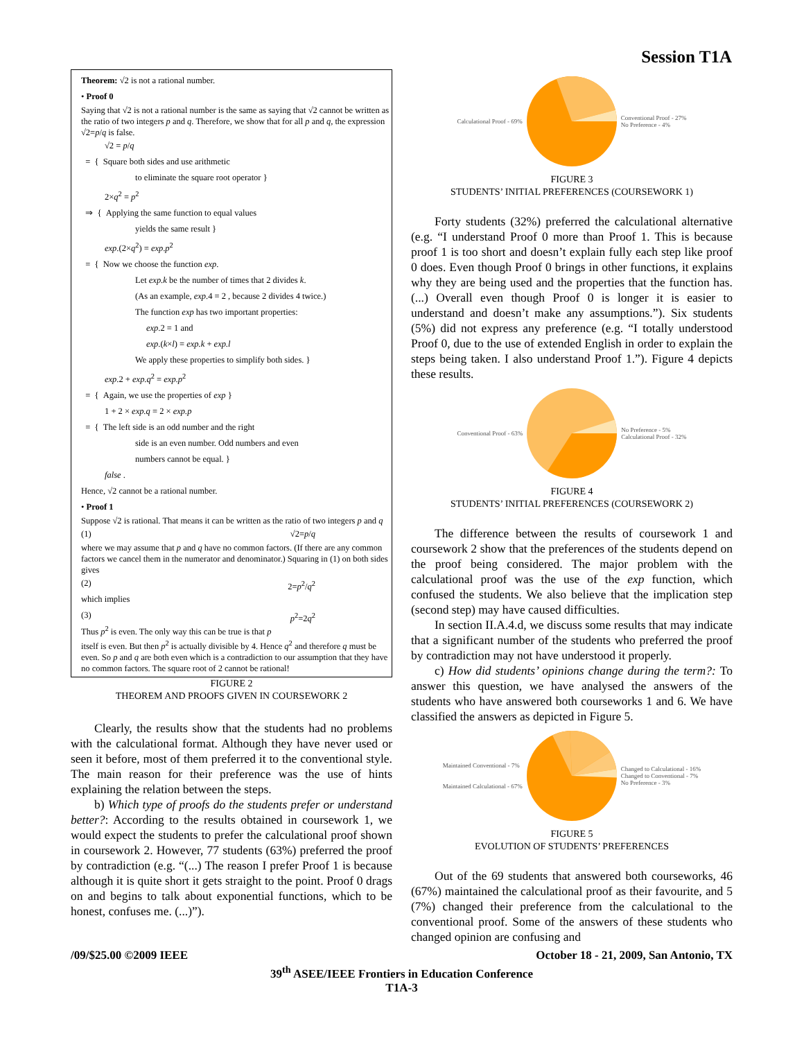Session T1A
Theorem: √2 is not a rational number.
• Proof 0
Saying that √2 is not a rational number is the same as saying that √2 cannot be written as the ratio of two integers p and q. Therefore, we show that for all p and q, the expression √2=p/q is false.
√2 = p/q
= { Square both sides and use arithmetic
to eliminate the square root operator }
2×q<sup>2</sup> = p<sup>2</sup>
⇒ { Applying the same function to equal values
yields the same result }
exp.(2×q<sup>2</sup>) = exp.p<sup>2</sup>
= { Now we choose the function exp.
Let exp.k be the number of times that 2 divides k.
(As an example, exp.4 = 2 , because 2 divides 4 twice.)
The function exp has two important properties:
exp.2 = 1 and
exp.(k×l) = exp.k + exp.l
We apply these properties to simplify both sides. }
exp.2 + exp.q<sup>2</sup> = exp.p<sup>2</sup>
= { Again, we use the properties of exp }
1 + 2 × exp.q = 2 × exp.p
= { The left side is an odd number and the right
side is an even number. Odd numbers and even
numbers cannot be equal. }
false .
Hence, √2 cannot be a rational number.
• Proof 1
Suppose √2 is rational. That means it can be written as the ratio of two integers p and q
(1) √2=p/q
where we may assume that p and q have no common factors. (If there are any common factors we cancel them in the numerator and denominator.) Squaring in (1) on both sides gives
(2) 2=p<sup>2</sup>/q<sup>2</sup>
which implies
(3) p<sup>2</sup>=2q<sup>2</sup>
Thus p<sup>2</sup> is even. The only way this can be true is that p itself is even. But then p<sup>2</sup> is actually divisible by 4. Hence q<sup>2</sup> and therefore q must be even. So p and q are both even which is a contradiction to our assumption that they have no common factors. The square root of 2 cannot be rational!
FIGURE 2
THEOREM AND PROOFS GIVEN IN COURSEWORK 2
Clearly, the results show that the students had no problems with the calculational format. Although they have never used or seen it before, most of them preferred it to the conventional style. The main reason for their preference was the use of hints explaining the relation between the steps.
b) Which type of proofs do the students prefer or understand better?: According to the results obtained in coursework 1, we would expect the students to prefer the calculational proof shown in coursework 2. However, 77 students (63%) preferred the proof by contradiction (e.g. “(...) The reason I prefer Proof 1 is because although it is quite short it gets straight to the point. Proof 0 drags on and begins to talk about exponential functions, which to be honest, confuses me. (...)”).
Calculational Proof - 69% Conventional Proof - 27%
No Preference - 4%
FIGURE 3
STUDENTS’ INITIAL PREFERENCES (COURSEWORK 1)
Forty students (32%) preferred the calculational alternative (e.g. “I understand Proof 0 more than Proof 1. This is because proof 1 is too short and doesn’t explain fully each step like proof 0 does. Even though Proof 0 brings in other functions, it explains why they are being used and the properties that the function has. (...) Overall even though Proof 0 is longer it is easier to understand and doesn’t make any assumptions.”). Six students (5%) did not express any preference (e.g. “I totally understood Proof 0, due to the use of extended English in order to explain the steps being taken. I also understand Proof 1.”). Figure 4 depicts these results.
Conventional Proof - 63% No Preference - 5%
Calculational Proof - 32%
FIGURE 4
STUDENTS’ INITIAL PREFERENCES (COURSEWORK 2)
The difference between the results of coursework 1 and coursework 2 show that the preferences of the students depend on the proof being considered. The major problem with the calculational proof was the use of the exp function, which confused the students. We also believe that the implication step (second step) may have caused difficulties.
In section II.A.4.d, we discuss some results that may indicate that a significant number of the students who preferred the proof by contradiction may not have understood it properly.
c) How did students’ opinions change during the term?: To answer this question, we have analysed the answers of the students who have answered both courseworks 1 and 6. We have classified the answers as depicted in Figure 5.
Maintained Conventional - 7%
Maintained Calculational - 67% Changed to Calculational - 16%
Changed to Conventional - 7%
No Preference - 3%
FIGURE 5
EVOLUTION OF STUDENTS’ PREFERENCES
Out of the 69 students that answered both courseworks, 46 (67%) maintained the calculational proof as their favourite, and 5 (7%) changed their preference from the calculational to the conventional proof. Some of the answers of these students who changed opinion are confusing and
/09/$25.00 ©2009 IEEE October 18 - 21, 2009, San Antonio, TX
39<sup>th</sup> ASEE/IEEE Frontiers in Education Conference
T1A-3